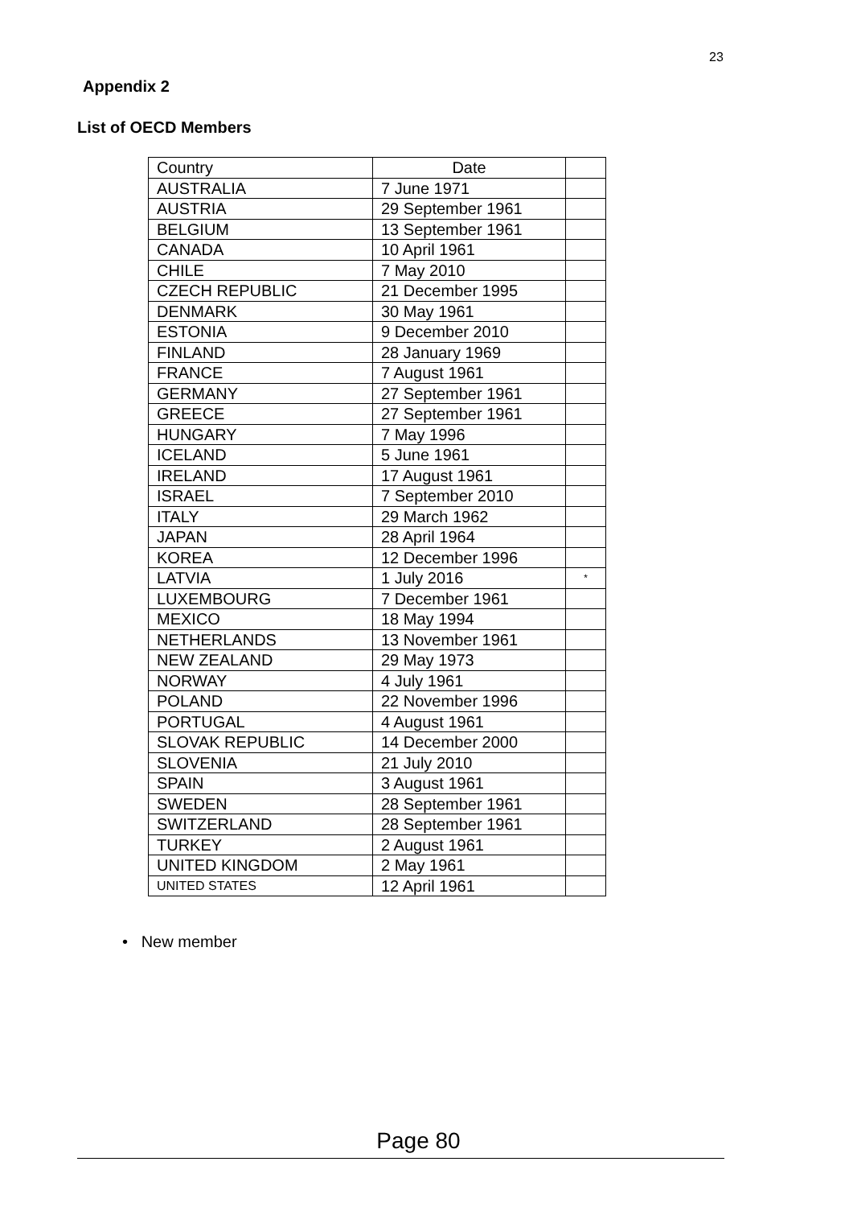23
Appendix 2
List of OECD Members
| Country | Date | |
| AUSTRALIA | 7 June 1971 | |
| AUSTRIA | 29 September 1961 | |
| BELGIUM | 13 September 1961 | |
| CANADA | 10 April 1961 | |
| CHILE | 7 May 2010 | |
| CZECH REPUBLIC | 21 December 1995 | |
| DENMARK | 30 May 1961 | |
| ESTONIA | 9 December 2010 | |
| FINLAND | 28 January 1969 | |
| FRANCE | 7 August 1961 | |
| GERMANY | 27 September 1961 | |
| GREECE | 27 September 1961 | |
| HUNGARY | 7 May 1996 | |
| ICELAND | 5 June 1961 | |
| IRELAND | 17 August 1961 | |
| ISRAEL | 7 September 2010 | |
| ITALY | 29 March 1962 | |
| JAPAN | 28 April 1964 | |
| KOREA | 12 December 1996 | |
| LATVIA | 1 July 2016 | * |
| LUXEMBOURG | 7 December 1961 | |
| MEXICO | 18 May 1994 | |
| NETHERLANDS | 13 November 1961 | |
| NEW ZEALAND | 29 May 1973 | |
| NORWAY | 4 July 1961 | |
| POLAND | 22 November 1996 | |
| PORTUGAL | 4 August 1961 | |
| SLOVAK REPUBLIC | 14 December 2000 | |
| SLOVENIA | 21 July 2010 | |
| SPAIN | 3 August 1961 | |
| SWEDEN | 28 September 1961 | |
| SWITZERLAND | 28 September 1961 | |
| TURKEY | 2 August 1961 | |
| UNITED KINGDOM | 2 May 1961 | |
| UNITED STATES | 12 April 1961 | |
• New member
Page 80